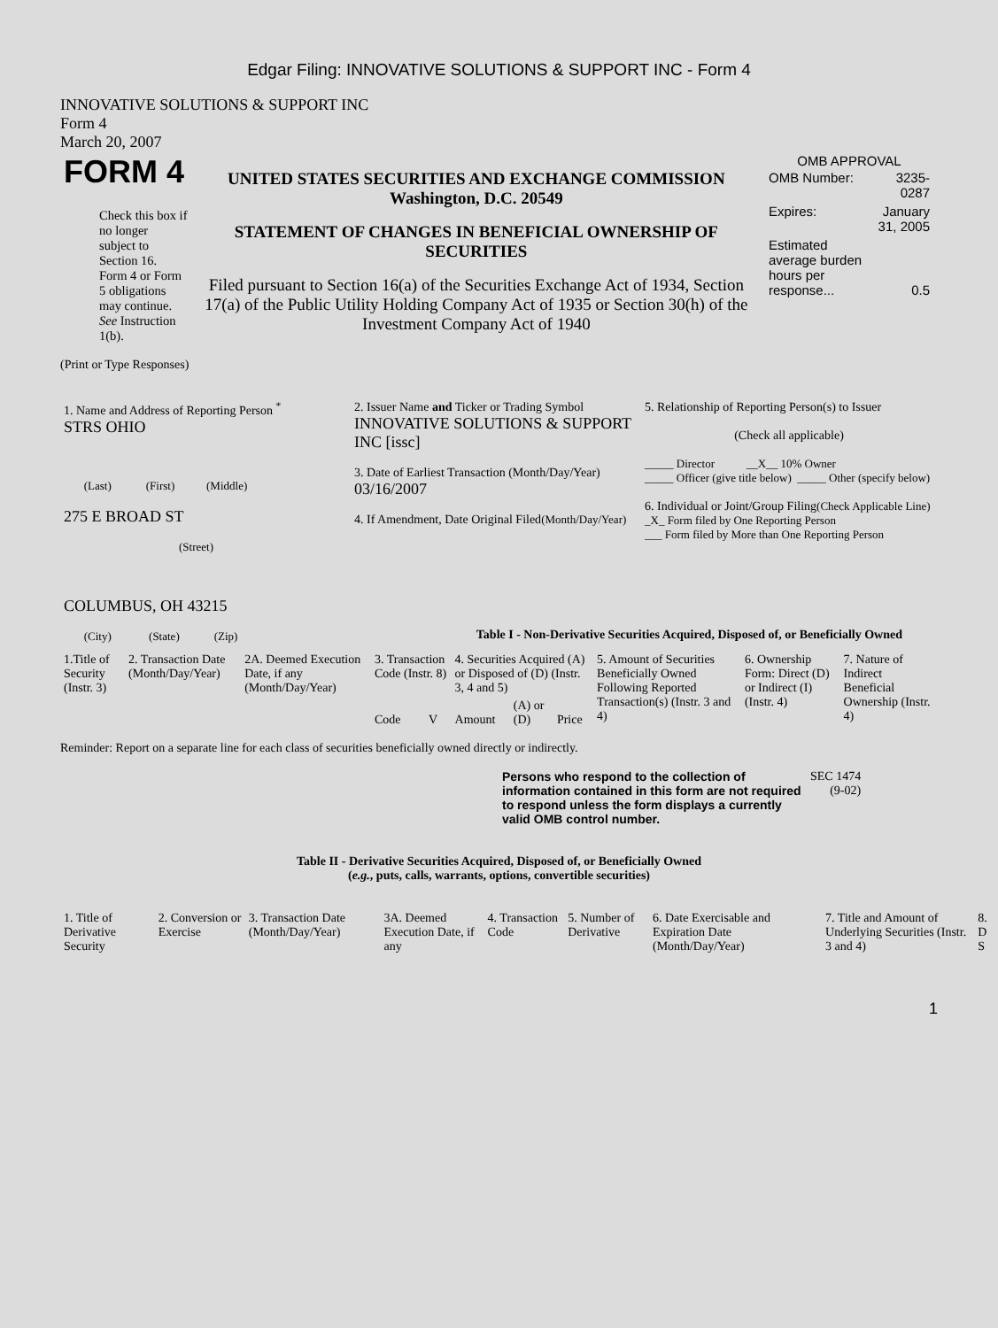Edgar Filing: INNOVATIVE SOLUTIONS & SUPPORT INC - Form 4
INNOVATIVE SOLUTIONS & SUPPORT INC
Form 4
March 20, 2007
| FORM 4 Check this box if no longer subject to Section 16. Form 4 or Form 5 obligations may continue. See Instruction 1(b). | UNITED STATES SECURITIES AND EXCHANGE COMMISSION Washington, D.C. 20549 STATEMENT OF CHANGES IN BENEFICIAL OWNERSHIP OF SECURITIES Filed pursuant to Section 16(a) of the Securities Exchange Act of 1934, Section 17(a) of the Public Utility Holding Company Act of 1935 or Section 30(h) of the Investment Company Act of 1940 | OMB APPROVAL / OMB Number: / 3235-0287 / / Expires: / January 31, 2005 / / Estimated average burden hours per response... / 0.5 / |
(Print or Type Responses)
| 1. Name and Address of Reporting Person <sup>*</sup> STRS OHIO (Last) (First) (Middle) 275 E BROAD ST (Street) COLUMBUS, OH 43215 (City) (State) (Zip) | 2. Issuer Name and Ticker or Trading Symbol INNOVATIVE SOLUTIONS & SUPPORT INC [issc] 3. Date of Earliest Transaction (Month/Day/Year) 03/16/2007 4. If Amendment, Date Original Filed (Month/Day/Year) | 5. Relationship of Reporting Person(s) to Issuer (Check all applicable) _____ Director __X__ 10% Owner _____ Officer (give title below) _____ Other (specify below) 6. Individual or Joint/Group Filing (Check Applicable Line) _X_ Form filed by One Reporting Person ___ Form filed by More than One Reporting Person |
Table I - Non-Derivative Securities Acquired, Disposed of, or Beneficially Owned
| 1.Title of Security (Instr. 3) | 2. Transaction Date (Month/Day/Year) | 2A. Deemed Execution Date, if any (Month/Day/Year) | 3. Transaction Code (Instr. 8) | | 4. Securities Acquired (A) or Disposed of (D) (Instr. 3, 4 and 5) | | | 5. Amount of Securities Beneficially Owned Following Reported Transaction(s) (Instr. 3 and 4) | 6. Ownership Form: Direct (D) or Indirect (I) (Instr. 4) | 7. Nature of Indirect Beneficial Ownership (Instr. 4) |
| --- | --- | --- | --- | --- | --- | --- | --- | --- | --- | --- |
| | | | Code | V | Amount | (A) or (D) | Price | | | |
Reminder: Report on a separate line for each class of securities beneficially owned directly or indirectly.
| Persons who respond to the collection of information contained in this form are not required to respond unless the form displays a currently valid OMB control number. | SEC 1474 (9-02) |
Table II - Derivative Securities Acquired, Disposed of, or Beneficially Owned
(e.g., puts, calls, warrants, options, convertible securities)
| 1. Title of Derivative Security | 2. Conversion or Exercise | 3. Transaction Date (Month/Day/Year) | 3A. Deemed Execution Date, if any | 4. Transaction Code | 5. Number of Derivative | 6. Date Exercisable and Expiration Date (Month/Day/Year) | 7. Title and Amount of Underlying Securities (Instr. 3 and 4) | 8. D S |
| --- | --- | --- | --- | --- | --- | --- | --- | --- |
1